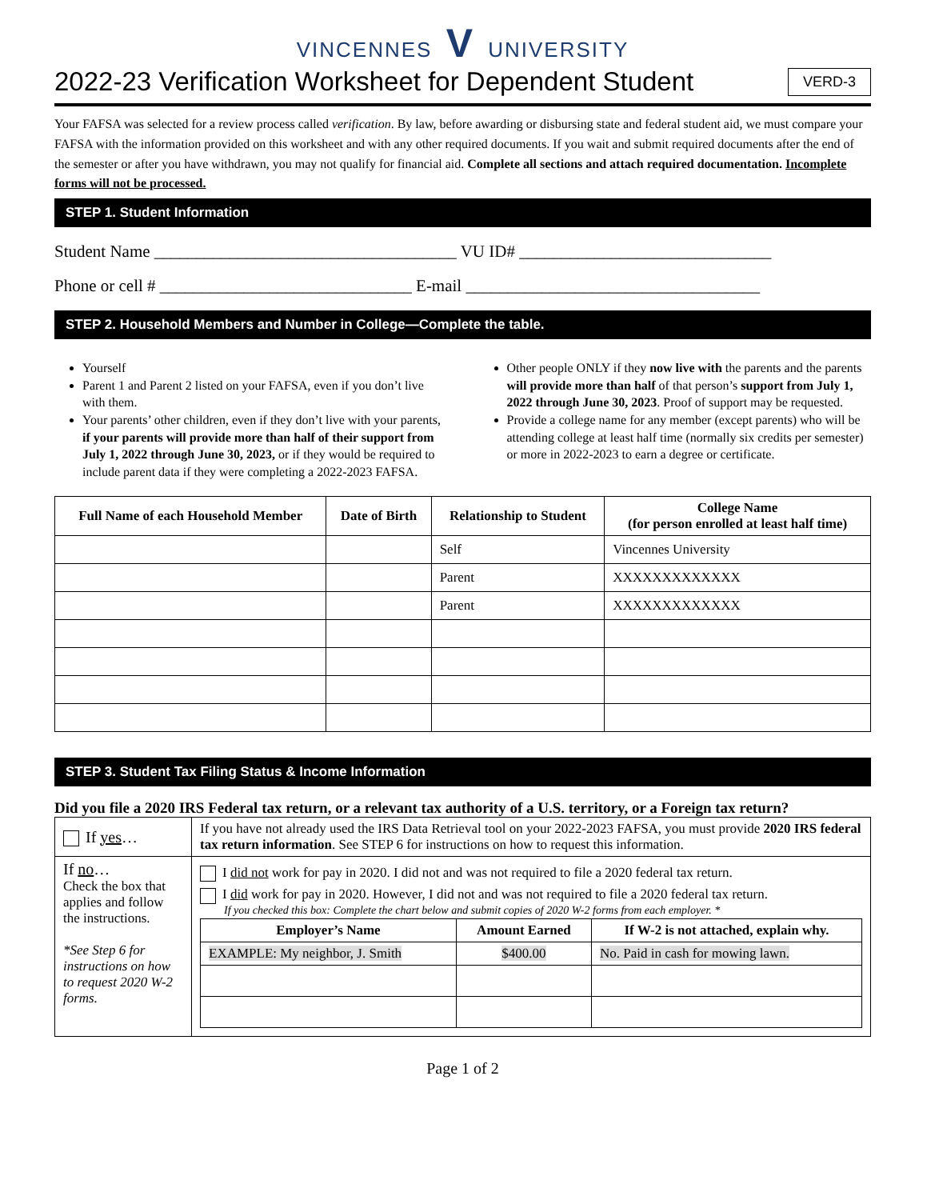VINCENNES V UNIVERSITY
2022-23 Verification Worksheet for Dependent Student VERD-3
Your FAFSA was selected for a review process called verification. By law, before awarding or disbursing state and federal student aid, we must compare your FAFSA with the information provided on this worksheet and with any other required documents. If you wait and submit required documents after the end of the semester or after you have withdrawn, you may not qualify for financial aid. Complete all sections and attach required documentation. Incomplete forms will not be processed.
STEP 1. Student Information
Student Name ____________________________________ VU ID# ______________________________
Phone or cell # ______________________________ E-mail ___________________________________
STEP 2. Household Members and Number in College—Complete the table.
Yourself
Parent 1 and Parent 2 listed on your FAFSA, even if you don’t live with them.
Your parents’ other children, even if they don’t live with your parents, if your parents will provide more than half of their support from July 1, 2022 through June 30, 2023, or if they would be required to include parent data if they were completing a 2022-2023 FAFSA.
Other people ONLY if they now live with the parents and the parents will provide more than half of that person’s support from July 1, 2022 through June 30, 2023. Proof of support may be requested.
Provide a college name for any member (except parents) who will be attending college at least half time (normally six credits per semester) or more in 2022-2023 to earn a degree or certificate.
| Full Name of each Household Member | Date of Birth | Relationship to Student | College Name (for person enrolled at least half time) |
| --- | --- | --- | --- |
| | | Self | Vincennes University |
| | | Parent | XXXXXXXXXXXXX |
| | | Parent | XXXXXXXXXXXXX |
STEP 3. Student Tax Filing Status & Income Information
Did you file a 2020 IRS Federal tax return, or a relevant tax authority of a U.S. territory, or a Foreign tax return?
| If yes … | If you have not already used the IRS Data Retrieval tool on your 2022-2023 FAFSA, you must provide 2020 IRS federal tax return information . See STEP 6 for instructions on how to request this information. |
| If no … Check the box that applies and follow the instructions. *See Step 6 for instructions on how to request 2020 W-2 forms. | I did not work for pay in 2020. I did not and was not required to file a 2020 federal tax return. I did work for pay in 2020. However, I did not and was not required to file a 2020 federal tax return. If you checked this box: Complete the chart below and submit copies of 2020 W-2 forms from each employer. * / Employer’s Name / Amount Earned / If W-2 is not attached, explain why. / / --- / --- / --- / / EXAMPLE: My neighbor, J. Smith / $400.00 / No. Paid in cash for mowing lawn. / |
Page 1 of 2